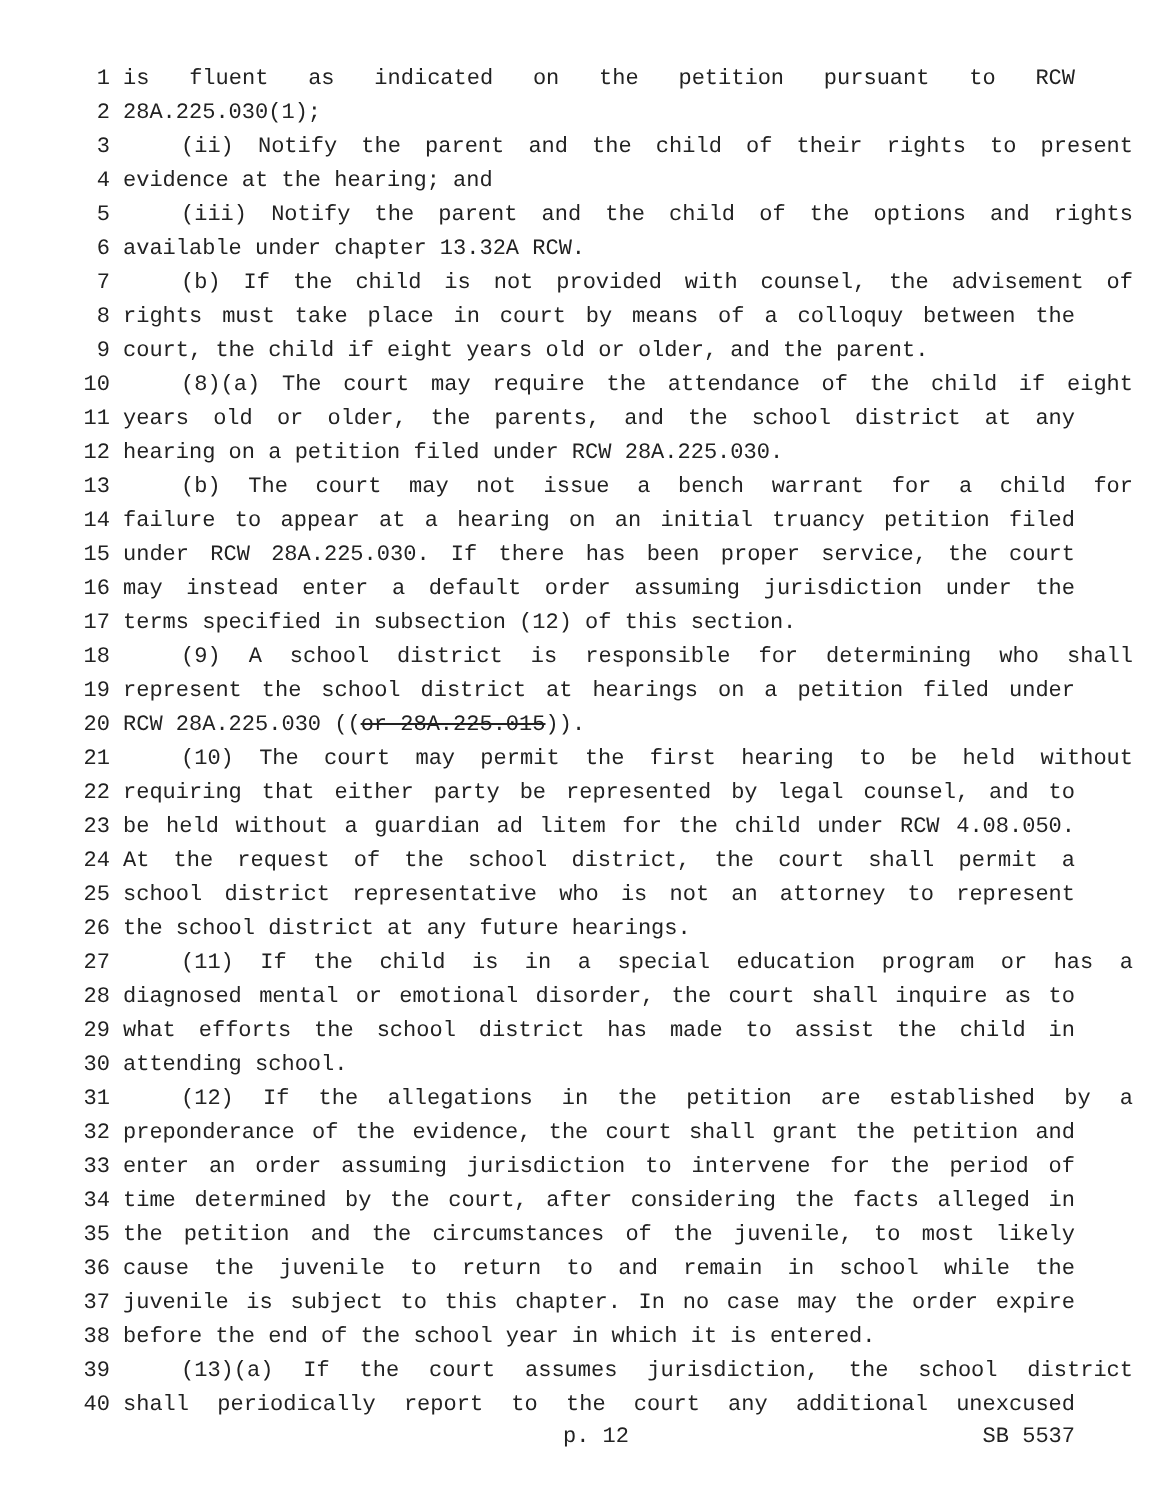1 is fluent as indicated on the petition pursuant to RCW
2 28A.225.030(1);
3 (ii) Notify the parent and the child of their rights to present
4 evidence at the hearing; and
5 (iii) Notify the parent and the child of the options and rights
6 available under chapter 13.32A RCW.
7 (b) If the child is not provided with counsel, the advisement of
8 rights must take place in court by means of a colloquy between the
9 court, the child if eight years old or older, and the parent.
10 (8)(a) The court may require the attendance of the child if eight
11 years old or older, the parents, and the school district at any
12 hearing on a petition filed under RCW 28A.225.030.
13 (b) The court may not issue a bench warrant for a child for
14 failure to appear at a hearing on an initial truancy petition filed
15 under RCW 28A.225.030. If there has been proper service, the court
16 may instead enter a default order assuming jurisdiction under the
17 terms specified in subsection (12) of this section.
18 (9) A school district is responsible for determining who shall
19 represent the school district at hearings on a petition filed under
20 RCW 28A.225.030 ((or 28A.225.015)).
21 (10) The court may permit the first hearing to be held without
22 requiring that either party be represented by legal counsel, and to
23 be held without a guardian ad litem for the child under RCW 4.08.050.
24 At the request of the school district, the court shall permit a
25 school district representative who is not an attorney to represent
26 the school district at any future hearings.
27 (11) If the child is in a special education program or has a
28 diagnosed mental or emotional disorder, the court shall inquire as to
29 what efforts the school district has made to assist the child in
30 attending school.
31 (12) If the allegations in the petition are established by a
32 preponderance of the evidence, the court shall grant the petition and
33 enter an order assuming jurisdiction to intervene for the period of
34 time determined by the court, after considering the facts alleged in
35 the petition and the circumstances of the juvenile, to most likely
36 cause the juvenile to return to and remain in school while the
37 juvenile is subject to this chapter. In no case may the order expire
38 before the end of the school year in which it is entered.
39 (13)(a) If the court assumes jurisdiction, the school district
40 shall periodically report to the court any additional unexcused
p. 12 SB 5537